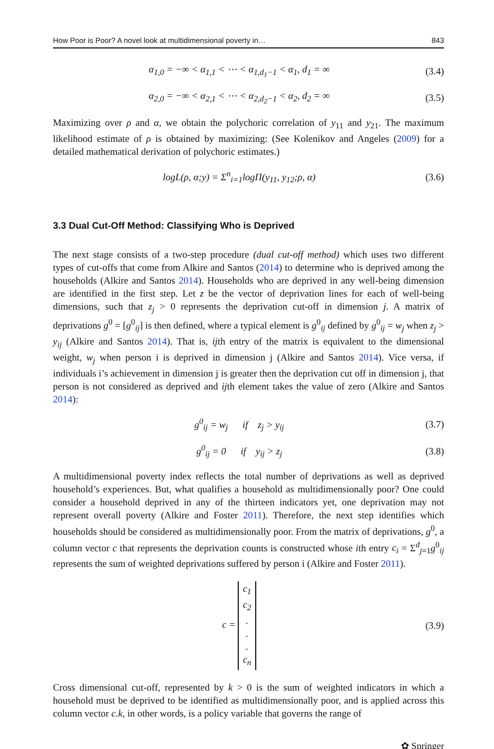How Poor is Poor? A novel look at multidimensional poverty in… 843
α<sub>1,0</sub> = −∞ < α<sub>1,1</sub> < ⋯ < α<sub>1,d<sub>1</sub>−1</sub> < α<sub>1</sub>, d<sub>1</sub> = ∞ (3.4)
α<sub>2,0</sub> = −∞ < α<sub>2,1</sub> < ⋯ < α<sub>2,d<sub>2</sub>−1</sub> < α<sub>2</sub>, d<sub>2</sub> = ∞ (3.5)
Maximizing over ρ and α, we obtain the polychoric correlation of y<sub>11</sub> and y<sub>21</sub>. The maximum likelihood estimate of ρ is obtained by maximizing: (See Kolenikov and Angeles (2009) for a detailed mathematical derivation of polychoric estimates.)
logL(ρ, α;y) = Σ<sup>n</sup><sub>i=1</sub>logΠ(y<sub>11</sub>, y<sub>12</sub>;ρ, α) (3.6)
3.3 Dual Cut‑Off Method: Classifying Who is Deprived
The next stage consists of a two-step procedure (dual cut-off method) which uses two different types of cut-offs that come from Alkire and Santos (2014) to determine who is deprived among the households (Alkire and Santos 2014). Households who are deprived in any well-being dimension are identified in the first step. Let z be the vector of deprivation lines for each of well-being dimensions, such that z<sub>j</sub> > 0 represents the deprivation cut-off in dimension j. A matrix of deprivations g<sup>0</sup> = [g<sup>0</sup><sub>ij</sub>] is then defined, where a typical element is g<sup>0</sup><sub>ij</sub> defined by g<sup>0</sup><sub>ij</sub> = w<sub>j</sub> when z<sub>j</sub> > y<sub>ij</sub> (Alkire and Santos 2014). That is, ijth entry of the matrix is equivalent to the dimensional weight, w<sub>j</sub> when person i is deprived in dimension j (Alkire and Santos 2014). Vice versa, if individuals i’s achievement in dimension j is greater then the deprivation cut off in dimension j, that person is not considered as deprived and ijth element takes the value of zero (Alkire and Santos 2014):
g<sup>0</sup><sub>ij</sub> = w<sub>j</sub> if z<sub>j</sub> > y<sub>ij</sub> (3.7)
g<sup>0</sup><sub>ij</sub> = 0 if y<sub>ij</sub> > z<sub>j</sub> (3.8)
A multidimensional poverty index reflects the total number of deprivations as well as deprived household’s experiences. But, what qualifies a household as multidimensionally poor? One could consider a household deprived in any of the thirteen indicators yet, one deprivation may not represent overall poverty (Alkire and Foster 2011). Therefore, the next step identifies which households should be considered as multidimensionally poor. From the matrix of deprivations, g<sup>0</sup>, a column vector c that represents the deprivation counts is constructed whose ith entry c<sub>i</sub> = Σ<sup>d</sup><sub>j=1</sub>g<sup>0</sup><sub>ij</sub> represents the sum of weighted deprivations suffered by person i (Alkire and Foster 2011).
c = c<sub>1</sub>
c<sub>2</sub>
.
.
.
c<sub>n</sub> (3.9)
Cross dimensional cut-off, represented by k > 0 is the sum of weighted indicators in which a household must be deprived to be identified as multidimensionally poor, and is applied across this column vector c.k, in other words, is a policy variable that governs the range of
✿ Springer